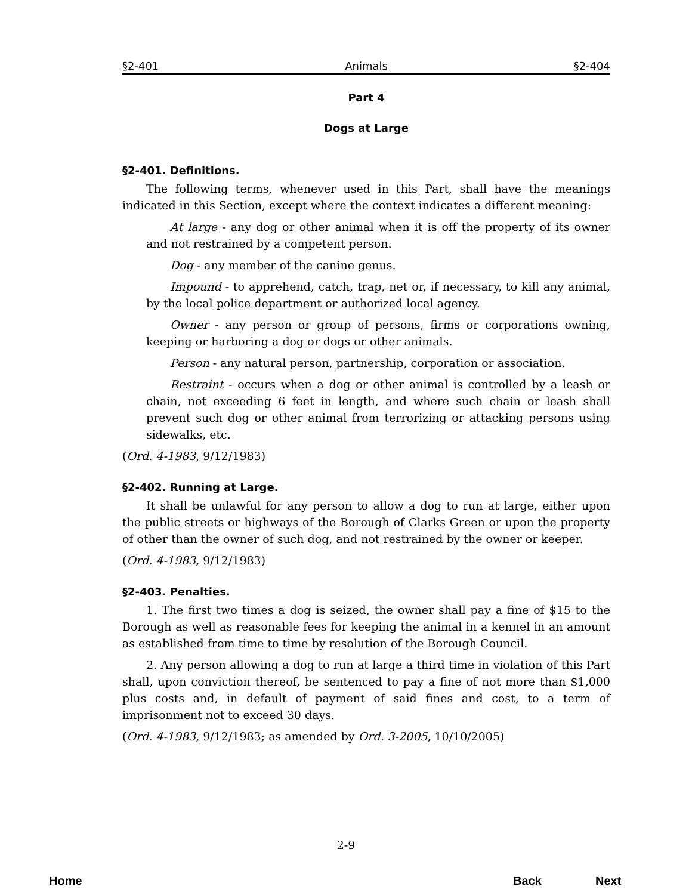§2-401 Animals §2-404
Part 4
Dogs at Large
§2-401. Definitions.
The following terms, whenever used in this Part, shall have the meanings indicated in this Section, except where the context indicates a different meaning:
At large - any dog or other animal when it is off the property of its owner and not restrained by a competent person.
Dog - any member of the canine genus.
Impound - to apprehend, catch, trap, net or, if necessary, to kill any animal, by the local police department or authorized local agency.
Owner - any person or group of persons, firms or corporations owning, keeping or harboring a dog or dogs or other animals.
Person - any natural person, partnership, corporation or association.
Restraint - occurs when a dog or other animal is controlled by a leash or chain, not exceeding 6 feet in length, and where such chain or leash shall prevent such dog or other animal from terrorizing or attacking persons using sidewalks, etc.
(Ord. 4-1983, 9/12/1983)
§2-402. Running at Large.
It shall be unlawful for any person to allow a dog to run at large, either upon the public streets or highways of the Borough of Clarks Green or upon the property of other than the owner of such dog, and not restrained by the owner or keeper.
(Ord. 4-1983, 9/12/1983)
§2-403. Penalties.
1. The first two times a dog is seized, the owner shall pay a fine of $15 to the Borough as well as reasonable fees for keeping the animal in a kennel in an amount as established from time to time by resolution of the Borough Council.
2. Any person allowing a dog to run at large a third time in violation of this Part shall, upon conviction thereof, be sentenced to pay a fine of not more than $1,000 plus costs and, in default of payment of said fines and cost, to a term of imprisonment not to exceed 30 days.
(Ord. 4-1983, 9/12/1983; as amended by Ord. 3-2005, 10/10/2005)
2-9
Home Back Next